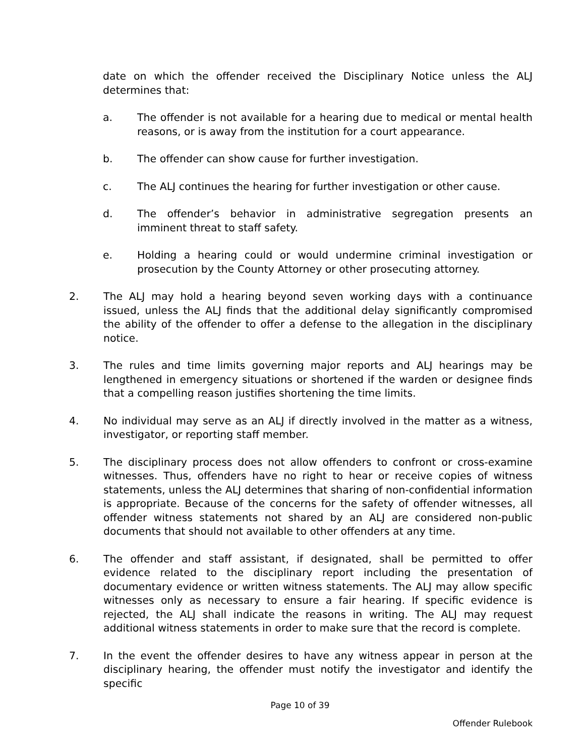date on which the offender received the Disciplinary Notice unless the ALJ determines that:
a. The offender is not available for a hearing due to medical or mental health reasons, or is away from the institution for a court appearance.
b. The offender can show cause for further investigation.
c. The ALJ continues the hearing for further investigation or other cause.
d. The offender’s behavior in administrative segregation presents an imminent threat to staff safety.
e. Holding a hearing could or would undermine criminal investigation or prosecution by the County Attorney or other prosecuting attorney.
2. The ALJ may hold a hearing beyond seven working days with a continuance issued, unless the ALJ finds that the additional delay significantly compromised the ability of the offender to offer a defense to the allegation in the disciplinary notice.
3. The rules and time limits governing major reports and ALJ hearings may be lengthened in emergency situations or shortened if the warden or designee finds that a compelling reason justifies shortening the time limits.
4. No individual may serve as an ALJ if directly involved in the matter as a witness, investigator, or reporting staff member.
5. The disciplinary process does not allow offenders to confront or cross-examine witnesses. Thus, offenders have no right to hear or receive copies of witness statements, unless the ALJ determines that sharing of non-confidential information is appropriate. Because of the concerns for the safety of offender witnesses, all offender witness statements not shared by an ALJ are considered non-public documents that should not available to other offenders at any time.
6. The offender and staff assistant, if designated, shall be permitted to offer evidence related to the disciplinary report including the presentation of documentary evidence or written witness statements. The ALJ may allow specific witnesses only as necessary to ensure a fair hearing. If specific evidence is rejected, the ALJ shall indicate the reasons in writing. The ALJ may request additional witness statements in order to make sure that the record is complete.
7. In the event the offender desires to have any witness appear in person at the disciplinary hearing, the offender must notify the investigator and identify the specific
Page 10 of 39
Offender Rulebook